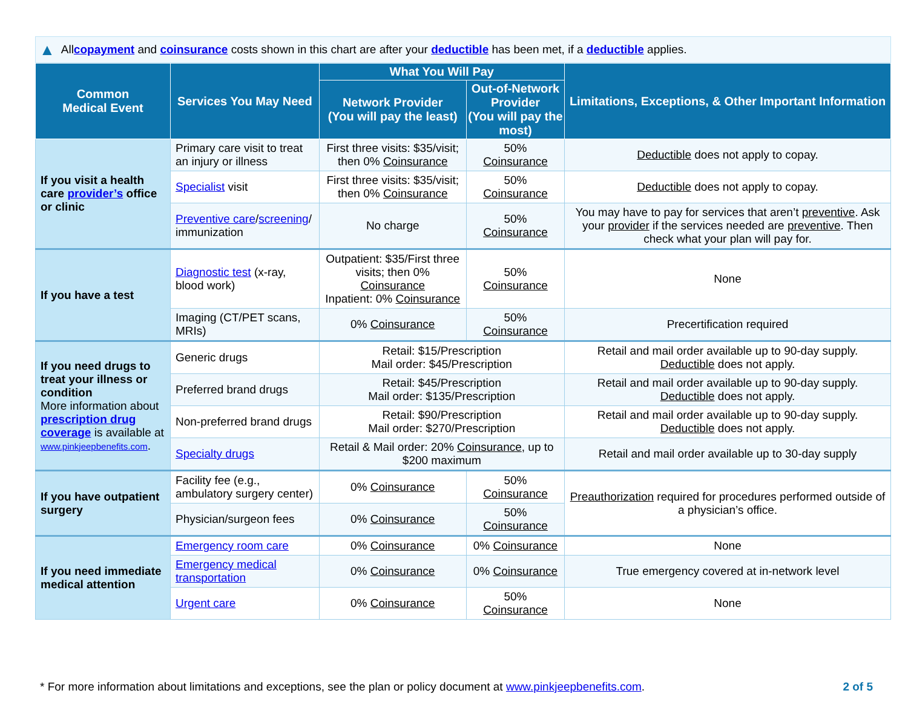▲ All copayment and coinsurance costs shown in this chart are after your deductible has been met, if a deductible applies.
| Common Medical Event | Services You May Need | What You Will Pay | | Limitations, Exceptions, & Other Important Information |
| --- | --- | --- | --- | --- |
| | | Network Provider (You will pay the least) | Out-of-Network Provider (You will pay the most) | |
| If you visit a health care provider’s office or clinic | Primary care visit to treat an injury or illness | First three visits: $35/visit; then 0% Coinsurance | 50% Coinsurance | Deductible does not apply to copay. |
| | Specialist visit | First three visits: $35/visit; then 0% Coinsurance | 50% Coinsurance | Deductible does not apply to copay. |
| | Preventive care / screening / immunization | No charge | 50% Coinsurance | You may have to pay for services that aren’t preventive . Ask your provider if the services needed are preventive . Then check what your plan will pay for. |
| If you have a test | Diagnostic test (x-ray, blood work) | Outpatient: $35/First three visits; then 0% Coinsurance Inpatient: 0% Coinsurance | 50% Coinsurance | None |
| | Imaging (CT/PET scans, MRIs) | 0% Coinsurance | 50% Coinsurance | Precertification required |
| If you need drugs to treat your illness or condition More information about prescription drug coverage is available at www.pinkjeepbenefits.com . | Generic drugs | Retail: $15/Prescription Mail order: $45/Prescription | | Retail and mail order available up to 90-day supply. Deductible does not apply. |
| | Preferred brand drugs | Retail: $45/Prescription Mail order: $135/Prescription | | Retail and mail order available up to 90-day supply. Deductible does not apply. |
| | Non-preferred brand drugs | Retail: $90/Prescription Mail order: $270/Prescription | | Retail and mail order available up to 90-day supply. Deductible does not apply. |
| | Specialty drugs | Retail & Mail order: 20% Coinsurance , up to $200 maximum | | Retail and mail order available up to 30-day supply |
| If you have outpatient surgery | Facility fee (e.g., ambulatory surgery center) | 0% Coinsurance | 50% Coinsurance | Preauthorization required for procedures performed outside of a physician’s office. |
| | Physician/surgeon fees | 0% Coinsurance | 50% Coinsurance | |
| If you need immediate medical attention | Emergency room care | 0% Coinsurance | 0% Coinsurance | None |
| | Emergency medical transportation | 0% Coinsurance | 0% Coinsurance | True emergency covered at in-network level |
| | Urgent care | 0% Coinsurance | 50% Coinsurance | None |
* For more information about limitations and exceptions, see the plan or policy document at www.pinkjeepbenefits.com. 2 of 5